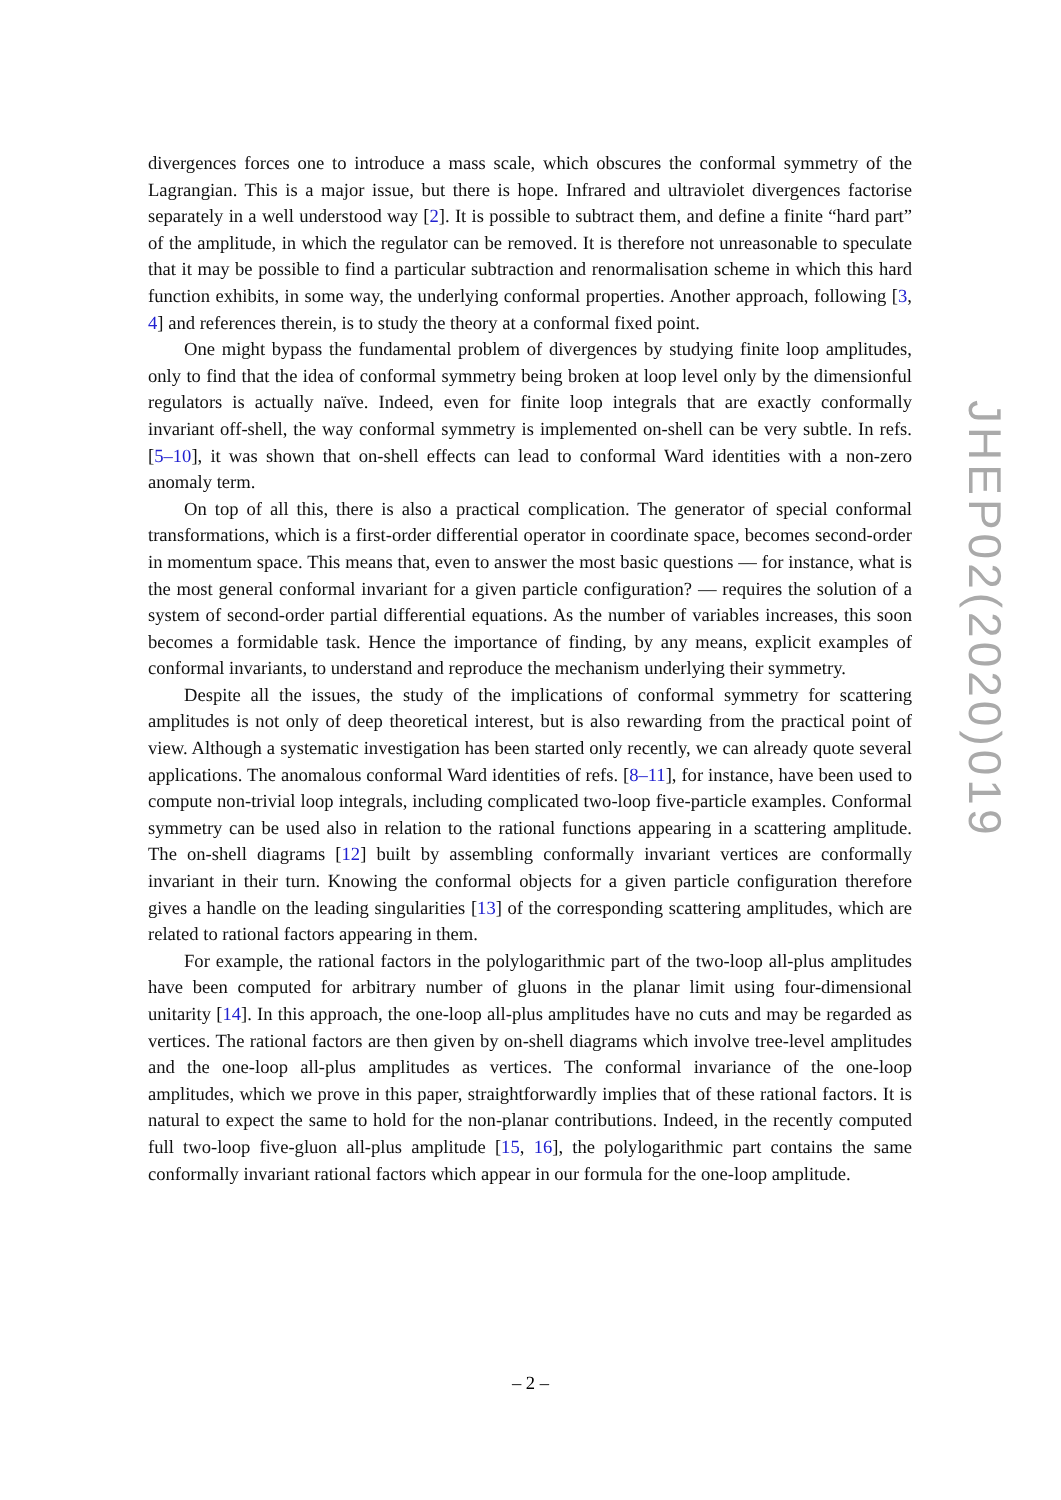divergences forces one to introduce a mass scale, which obscures the conformal symmetry of the Lagrangian. This is a major issue, but there is hope. Infrared and ultraviolet divergences factorise separately in a well understood way [2]. It is possible to subtract them, and define a finite “hard part” of the amplitude, in which the regulator can be removed. It is therefore not unreasonable to speculate that it may be possible to find a particular subtraction and renormalisation scheme in which this hard function exhibits, in some way, the underlying conformal properties. Another approach, following [3, 4] and references therein, is to study the theory at a conformal fixed point.
One might bypass the fundamental problem of divergences by studying finite loop amplitudes, only to find that the idea of conformal symmetry being broken at loop level only by the dimensionful regulators is actually naïve. Indeed, even for finite loop integrals that are exactly conformally invariant off-shell, the way conformal symmetry is implemented on-shell can be very subtle. In refs. [5–10], it was shown that on-shell effects can lead to conformal Ward identities with a non-zero anomaly term.
On top of all this, there is also a practical complication. The generator of special conformal transformations, which is a first-order differential operator in coordinate space, becomes second-order in momentum space. This means that, even to answer the most basic questions — for instance, what is the most general conformal invariant for a given particle configuration? — requires the solution of a system of second-order partial differential equations. As the number of variables increases, this soon becomes a formidable task. Hence the importance of finding, by any means, explicit examples of conformal invariants, to understand and reproduce the mechanism underlying their symmetry.
Despite all the issues, the study of the implications of conformal symmetry for scattering amplitudes is not only of deep theoretical interest, but is also rewarding from the practical point of view. Although a systematic investigation has been started only recently, we can already quote several applications. The anomalous conformal Ward identities of refs. [8–11], for instance, have been used to compute non-trivial loop integrals, including complicated two-loop five-particle examples. Conformal symmetry can be used also in relation to the rational functions appearing in a scattering amplitude. The on-shell diagrams [12] built by assembling conformally invariant vertices are conformally invariant in their turn. Knowing the conformal objects for a given particle configuration therefore gives a handle on the leading singularities [13] of the corresponding scattering amplitudes, which are related to rational factors appearing in them.
For example, the rational factors in the polylogarithmic part of the two-loop all-plus amplitudes have been computed for arbitrary number of gluons in the planar limit using four-dimensional unitarity [14]. In this approach, the one-loop all-plus amplitudes have no cuts and may be regarded as vertices. The rational factors are then given by on-shell diagrams which involve tree-level amplitudes and the one-loop all-plus amplitudes as vertices. The conformal invariance of the one-loop amplitudes, which we prove in this paper, straightforwardly implies that of these rational factors. It is natural to expect the same to hold for the non-planar contributions. Indeed, in the recently computed full two-loop five-gluon all-plus amplitude [15, 16], the polylogarithmic part contains the same conformally invariant rational factors which appear in our formula for the one-loop amplitude.
JHEP02(2020)019
– 2 –